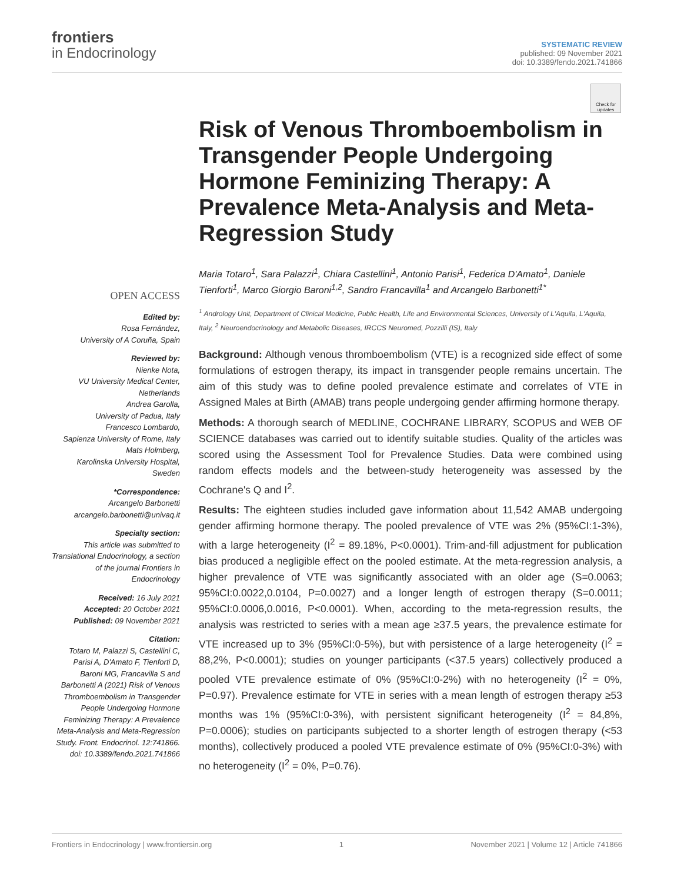frontiers
in Endocrinology
SYSTEMATIC REVIEW
published: 09 November 2021
doi: 10.3389/fendo.2021.741866
Check for updates
OPEN ACCESS
Edited by:
Rosa Fernández,
University of A Coruña, Spain
Reviewed by:
Nienke Nota,
VU University Medical Center, Netherlands
Andrea Garolla,
University of Padua, Italy
Francesco Lombardo,
Sapienza University of Rome, Italy
Mats Holmberg,
Karolinska University Hospital, Sweden
*Correspondence:
Arcangelo Barbonetti
arcangelo.barbonetti@univaq.it
Specialty section:
This article was submitted to Translational Endocrinology, a section of the journal Frontiers in Endocrinology
Received: 16 July 2021
Accepted: 20 October 2021
Published: 09 November 2021
Citation:
Totaro M, Palazzi S, Castellini C, Parisi A, D'Amato F, Tienforti D, Baroni MG, Francavilla S and Barbonetti A (2021) Risk of Venous Thromboembolism in Transgender People Undergoing Hormone Feminizing Therapy: A Prevalence Meta-Analysis and Meta-Regression Study. Front. Endocrinol. 12:741866. doi: 10.3389/fendo.2021.741866
Risk of Venous Thromboembolism in Transgender People Undergoing Hormone Feminizing Therapy: A Prevalence Meta-Analysis and Meta-Regression Study
Maria Totaro<sup>1</sup>, Sara Palazzi<sup>1</sup>, Chiara Castellini<sup>1</sup>, Antonio Parisi<sup>1</sup>, Federica D'Amato<sup>1</sup>, Daniele Tienforti<sup>1</sup>, Marco Giorgio Baroni<sup>1,2</sup>, Sandro Francavilla<sup>1</sup> and Arcangelo Barbonetti<sup>1*</sup>
<sup>1</sup> Andrology Unit, Department of Clinical Medicine, Public Health, Life and Environmental Sciences, University of L'Aquila, L'Aquila, Italy, <sup>2</sup> Neuroendocrinology and Metabolic Diseases, IRCCS Neuromed, Pozzilli (IS), Italy
Background: Although venous thromboembolism (VTE) is a recognized side effect of some formulations of estrogen therapy, its impact in transgender people remains uncertain. The aim of this study was to define pooled prevalence estimate and correlates of VTE in Assigned Males at Birth (AMAB) trans people undergoing gender affirming hormone therapy.
Methods: A thorough search of MEDLINE, COCHRANE LIBRARY, SCOPUS and WEB OF SCIENCE databases was carried out to identify suitable studies. Quality of the articles was scored using the Assessment Tool for Prevalence Studies. Data were combined using random effects models and the between-study heterogeneity was assessed by the Cochrane's Q and I<sup>2</sup>.
Results: The eighteen studies included gave information about 11,542 AMAB undergoing gender affirming hormone therapy. The pooled prevalence of VTE was 2% (95%CI:1-3%), with a large heterogeneity (I<sup>2</sup> = 89.18%, P<0.0001). Trim-and-fill adjustment for publication bias produced a negligible effect on the pooled estimate. At the meta-regression analysis, a higher prevalence of VTE was significantly associated with an older age (S=0.0063; 95%CI:0.0022,0.0104, P=0.0027) and a longer length of estrogen therapy (S=0.0011; 95%CI:0.0006,0.0016, P<0.0001). When, according to the meta-regression results, the analysis was restricted to series with a mean age ≥37.5 years, the prevalence estimate for VTE increased up to 3% (95%CI:0-5%), but with persistence of a large heterogeneity (I<sup>2</sup> = 88,2%, P<0.0001); studies on younger participants (<37.5 years) collectively produced a pooled VTE prevalence estimate of 0% (95%CI:0-2%) with no heterogeneity (I<sup>2</sup> = 0%, P=0.97). Prevalence estimate for VTE in series with a mean length of estrogen therapy ≥53 months was 1% (95%CI:0-3%), with persistent significant heterogeneity (I<sup>2</sup> = 84,8%, P=0.0006); studies on participants subjected to a shorter length of estrogen therapy (<53 months), collectively produced a pooled VTE prevalence estimate of 0% (95%CI:0-3%) with no heterogeneity (I<sup>2</sup> = 0%, P=0.76).
Frontiers in Endocrinology | www.frontiersin.org 1 November 2021 | Volume 12 | Article 741866